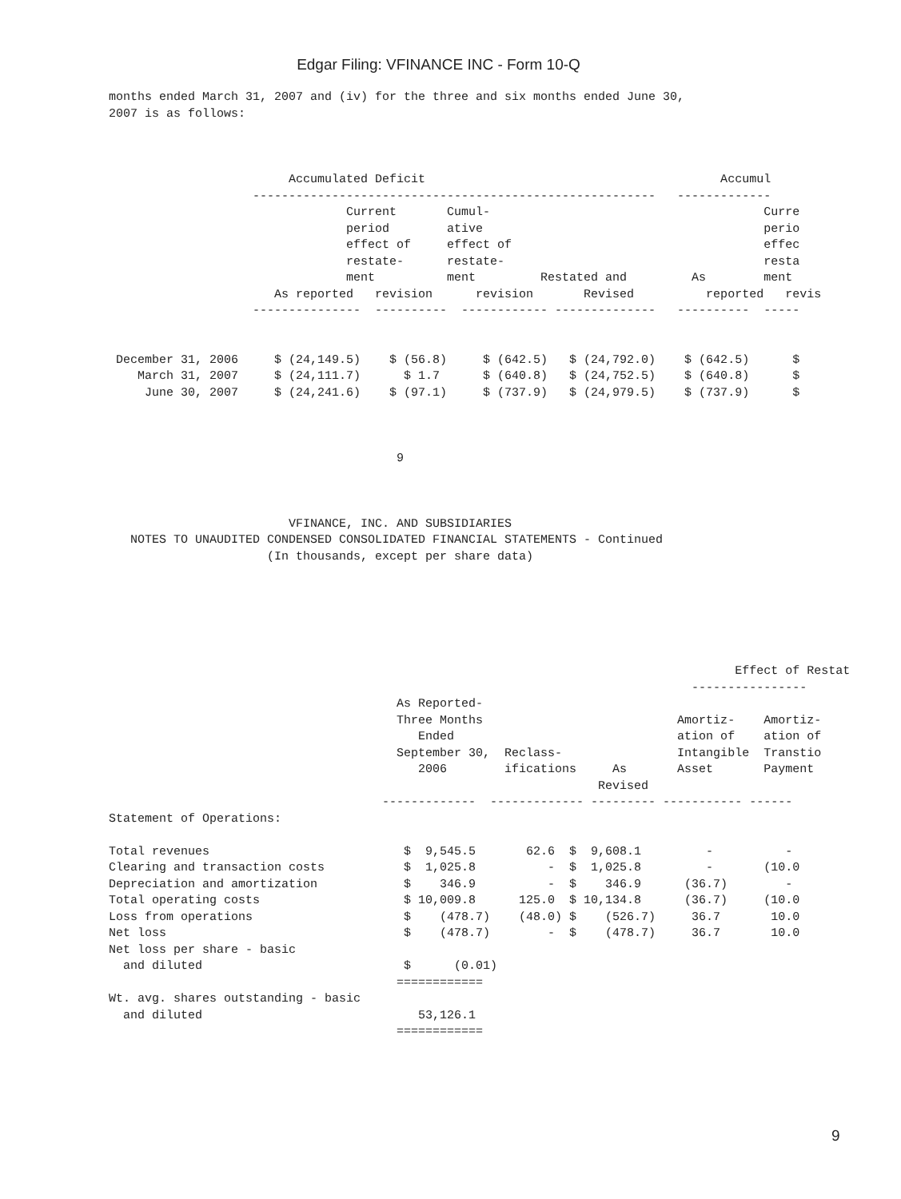Edgar Filing: VFINANCE INC - Form 10-Q
months ended March 31, 2007 and (iv) for the three and six months ended June 30,
2007 is as follows:
                         Accumulated Deficit                                         Accumul
                    --------------------------------------------------------   -------------
                                 Current       Cumul-                                      Curre
                                 period        ative                                       perio
                                 effect of     effect of                                   effec
                                 restate-      restate-                                    resta
                                 ment          ment         Restated and         As        ment
                       As reported   revision      revision       Revised          reported   revis
                    ---------------  ----------  ------------ --------------   ----------  -----


 December 31, 2006     $ (24,149.5)    $ (56.8)     $ (642.5)   $ (24,792.0)    $ (642.5)      $
    March 31, 2007     $ (24,111.7)      $ 1.7      $ (640.8)   $ (24,752.5)    $ (640.8)      $
     June 30, 2007     $ (24,241.6)    $ (97.1)     $ (737.9)   $ (24,979.5)    $ (737.9)      $



                                        9



                         VFINANCE, INC. AND SUBSIDIARIES
   NOTES TO UNAUDITED CONDENSED CONSOLIDATED FINANCIAL STATEMENTS - Continued
                      (In thousands, except per share data)






                                                                                       Effect of Restat
                                                                                 ----------------
                                        As Reported-
                                        Three Months                           Amortiz-    Amortiz-
                                           Ended                               ation of    ation of
                                        September 30,  Reclass-                Intangible  Transtio
                                           2006        ifications     As       Asset       Payment
                                                                    Revised
                                      -------------  ------------- --------- ----------- ------
Statement of Operations:

Total revenues                           $  9,545.5       62.6  $  9,608.1         -          -
Clearing and transaction costs           $  1,025.8          -  $  1,025.8         -       (10.0
Depreciation and amortization            $    346.9          -  $    346.9      (36.7)        -
Total operating costs                    $ 10,009.8      125.0  $ 10,134.8      (36.7)     (10.0
Loss from operations                     $    (478.7)    (48.0) $    (526.7)     36.7       10.0
Net loss                                 $    (478.7)        -  $    (478.7)     36.7       10.0
Net loss per share - basic
  and diluted                            $      (0.01)
                                        ============
Wt. avg. shares outstanding - basic
  and diluted                              53,126.1
                                        ============
9